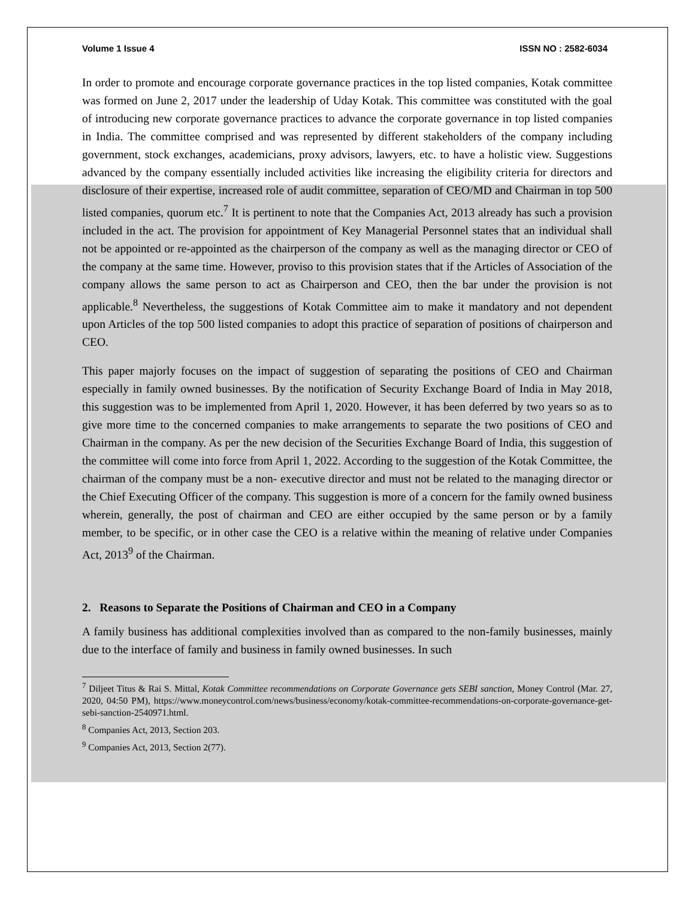Volume 1 Issue 4 ISSN NO : 2582-6034
In order to promote and encourage corporate governance practices in the top listed companies, Kotak committee was formed on June 2, 2017 under the leadership of Uday Kotak. This committee was constituted with the goal of introducing new corporate governance practices to advance the corporate governance in top listed companies in India. The committee comprised and was represented by different stakeholders of the company including government, stock exchanges, academicians, proxy advisors, lawyers, etc. to have a holistic view. Suggestions advanced by the company essentially included activities like increasing the eligibility criteria for directors and disclosure of their expertise, increased role of audit committee, separation of CEO/MD and Chairman in top 500 listed companies, quorum etc.<sup>7</sup> It is pertinent to note that the Companies Act, 2013 already has such a provision included in the act. The provision for appointment of Key Managerial Personnel states that an individual shall not be appointed or re-appointed as the chairperson of the company as well as the managing director or CEO of the company at the same time. However, proviso to this provision states that if the Articles of Association of the company allows the same person to act as Chairperson and CEO, then the bar under the provision is not applicable.<sup>8</sup> Nevertheless, the suggestions of Kotak Committee aim to make it mandatory and not dependent upon Articles of the top 500 listed companies to adopt this practice of separation of positions of chairperson and CEO.
This paper majorly focuses on the impact of suggestion of separating the positions of CEO and Chairman especially in family owned businesses. By the notification of Security Exchange Board of India in May 2018, this suggestion was to be implemented from April 1, 2020. However, it has been deferred by two years so as to give more time to the concerned companies to make arrangements to separate the two positions of CEO and Chairman in the company. As per the new decision of the Securities Exchange Board of India, this suggestion of the committee will come into force from April 1, 2022. According to the suggestion of the Kotak Committee, the chairman of the company must be a non- executive director and must not be related to the managing director or the Chief Executing Officer of the company. This suggestion is more of a concern for the family owned business wherein, generally, the post of chairman and CEO are either occupied by the same person or by a family member, to be specific, or in other case the CEO is a relative within the meaning of relative under Companies Act, 2013<sup>9</sup> of the Chairman.
2. Reasons to Separate the Positions of Chairman and CEO in a Company
A family business has additional complexities involved than as compared to the non-family businesses, mainly due to the interface of family and business in family owned businesses. In such
<sup>7</sup> Diljeet Titus & Rai S. Mittal, Kotak Committee recommendations on Corporate Governance gets SEBI sanction, Money Control (Mar. 27, 2020, 04:50 PM), https://www.moneycontrol.com/news/business/economy/kotak-committee-recommendations-on-corporate-governance-get-sebi-sanction-2540971.html.
<sup>8</sup> Companies Act, 2013, Section 203.
<sup>9</sup> Companies Act, 2013, Section 2(77).